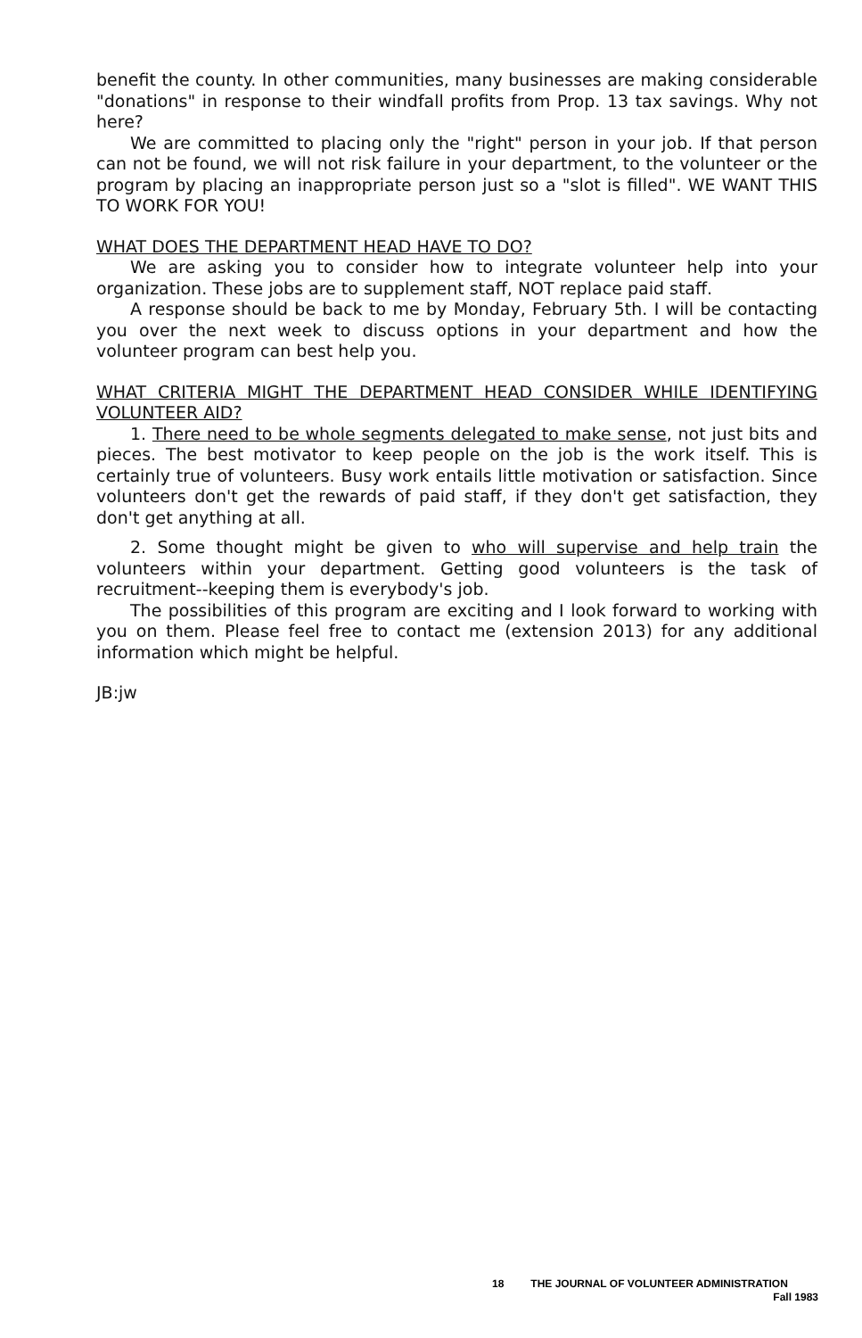benefit the county. In other communities, many businesses are making considerable "donations" in response to their windfall profits from Prop. 13 tax savings. Why not here?
We are committed to placing only the "right" person in your job. If that person can not be found, we will not risk failure in your department, to the volunteer or the program by placing an inappropriate person just so a "slot is filled". WE WANT THIS TO WORK FOR YOU!
WHAT DOES THE DEPARTMENT HEAD HAVE TO DO?
We are asking you to consider how to integrate volunteer help into your organization. These jobs are to supplement staff, NOT replace paid staff.
A response should be back to me by Monday, February 5th. I will be contacting you over the next week to discuss options in your department and how the volunteer program can best help you.
WHAT CRITERIA MIGHT THE DEPARTMENT HEAD CONSIDER WHILE IDENTIFYING VOLUNTEER AID?
1. There need to be whole segments delegated to make sense, not just bits and pieces. The best motivator to keep people on the job is the work itself. This is certainly true of volunteers. Busy work entails little motivation or satisfaction. Since volunteers don't get the rewards of paid staff, if they don't get satisfaction, they don't get anything at all.
2. Some thought might be given to who will supervise and help train the volunteers within your department. Getting good volunteers is the task of recruitment--keeping them is everybody's job.
The possibilities of this program are exciting and I look forward to working with you on them. Please feel free to contact me (extension 2013) for any additional information which might be helpful.
JB:jw
18 THE JOURNAL OF VOLUNTEER ADMINISTRATION
Fall 1983